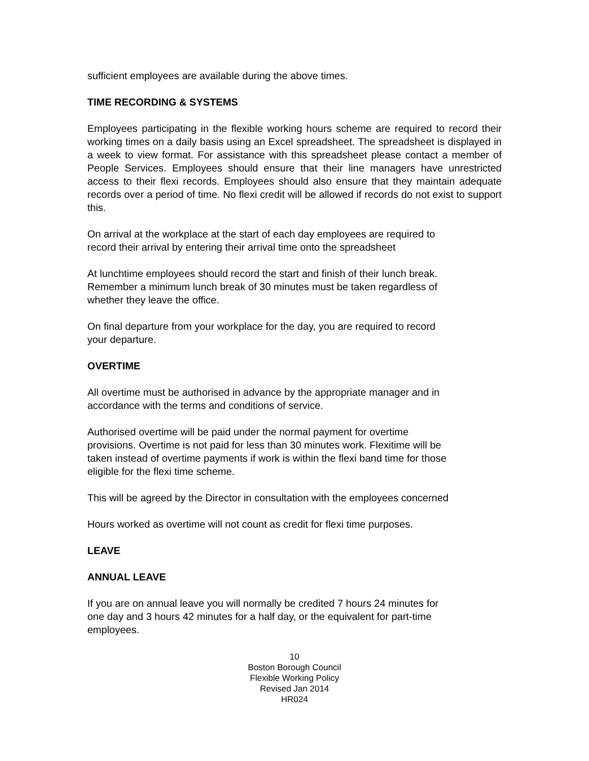sufficient employees are available during the above times.
TIME RECORDING & SYSTEMS
Employees participating in the flexible working hours scheme are required to record their working times on a daily basis using an Excel spreadsheet. The spreadsheet is displayed in a week to view format. For assistance with this spreadsheet please contact a member of People Services. Employees should ensure that their line managers have unrestricted access to their flexi records. Employees should also ensure that they maintain adequate records over a period of time. No flexi credit will be allowed if records do not exist to support this.
On arrival at the workplace at the start of each day employees are required to
record their arrival by entering their arrival time onto the spreadsheet
At lunchtime employees should record the start and finish of their lunch break.
Remember a minimum lunch break of 30 minutes must be taken regardless of
whether they leave the office.
On final departure from your workplace for the day, you are required to record
your departure.
OVERTIME
All overtime must be authorised in advance by the appropriate manager and in
accordance with the terms and conditions of service.
Authorised overtime will be paid under the normal payment for overtime
provisions. Overtime is not paid for less than 30 minutes work. Flexitime will be
taken instead of overtime payments if work is within the flexi band time for those
eligible for the flexi time scheme.
This will be agreed by the Director in consultation with the employees concerned
Hours worked as overtime will not count as credit for flexi time purposes.
LEAVE
ANNUAL LEAVE
If you are on annual leave you will normally be credited 7 hours 24 minutes for
one day and 3 hours 42 minutes for a half day, or the equivalent for part-time
employees.
10
Boston Borough Council
Flexible Working Policy
Revised Jan 2014
HR024